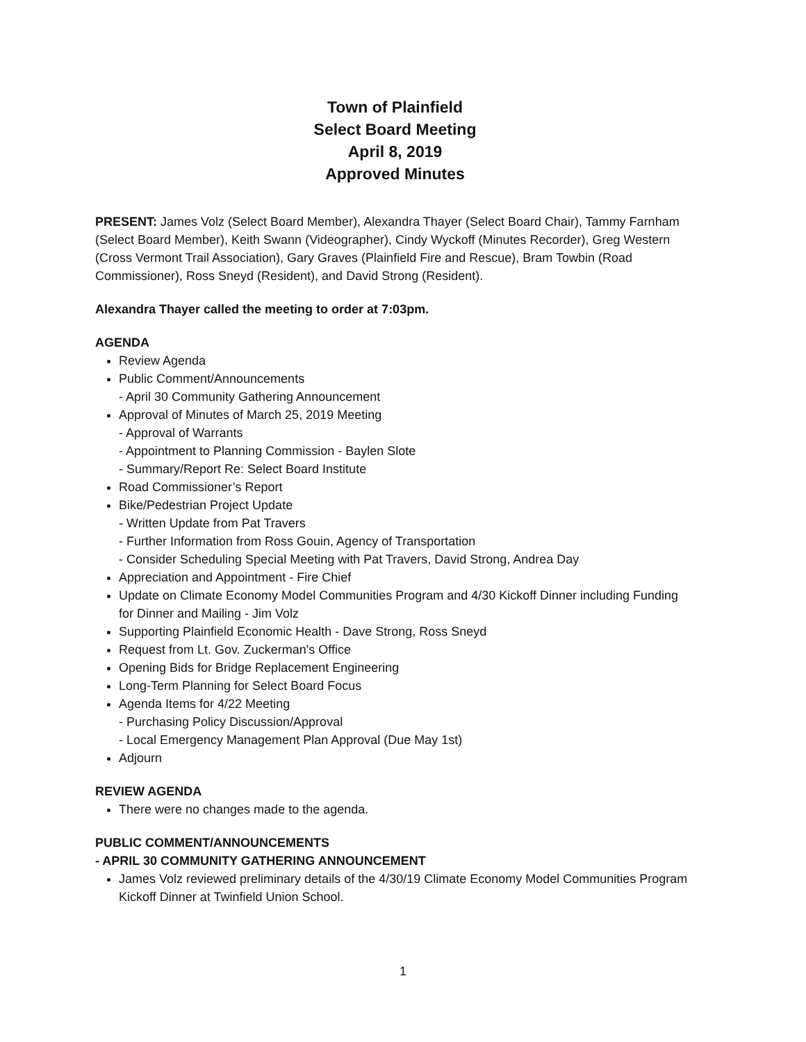Town of Plainfield
Select Board Meeting
April 8, 2019
Approved Minutes
PRESENT: James Volz (Select Board Member), Alexandra Thayer (Select Board Chair), Tammy Farnham (Select Board Member), Keith Swann (Videographer), Cindy Wyckoff (Minutes Recorder), Greg Western (Cross Vermont Trail Association), Gary Graves (Plainfield Fire and Rescue), Bram Towbin (Road Commissioner), Ross Sneyd (Resident), and David Strong (Resident).
Alexandra Thayer called the meeting to order at 7:03pm.
AGENDA
Review Agenda
Public Comment/Announcements
- April 30 Community Gathering Announcement
Approval of Minutes of March 25, 2019 Meeting
- Approval of Warrants
- Appointment to Planning Commission - Baylen Slote
- Summary/Report Re: Select Board Institute
Road Commissioner’s Report
Bike/Pedestrian Project Update
- Written Update from Pat Travers
- Further Information from Ross Gouin, Agency of Transportation
- Consider Scheduling Special Meeting with Pat Travers, David Strong, Andrea Day
Appreciation and Appointment - Fire Chief
Update on Climate Economy Model Communities Program and 4/30 Kickoff Dinner including Funding for Dinner and Mailing - Jim Volz
Supporting Plainfield Economic Health - Dave Strong, Ross Sneyd
Request from Lt. Gov. Zuckerman's Office
Opening Bids for Bridge Replacement Engineering
Long-Term Planning for Select Board Focus
Agenda Items for 4/22 Meeting
- Purchasing Policy Discussion/Approval
- Local Emergency Management Plan Approval (Due May 1st)
Adjourn
REVIEW AGENDA
There were no changes made to the agenda.
PUBLIC COMMENT/ANNOUNCEMENTS
- APRIL 30 COMMUNITY GATHERING ANNOUNCEMENT
James Volz reviewed preliminary details of the 4/30/19 Climate Economy Model Communities Program Kickoff Dinner at Twinfield Union School.
1